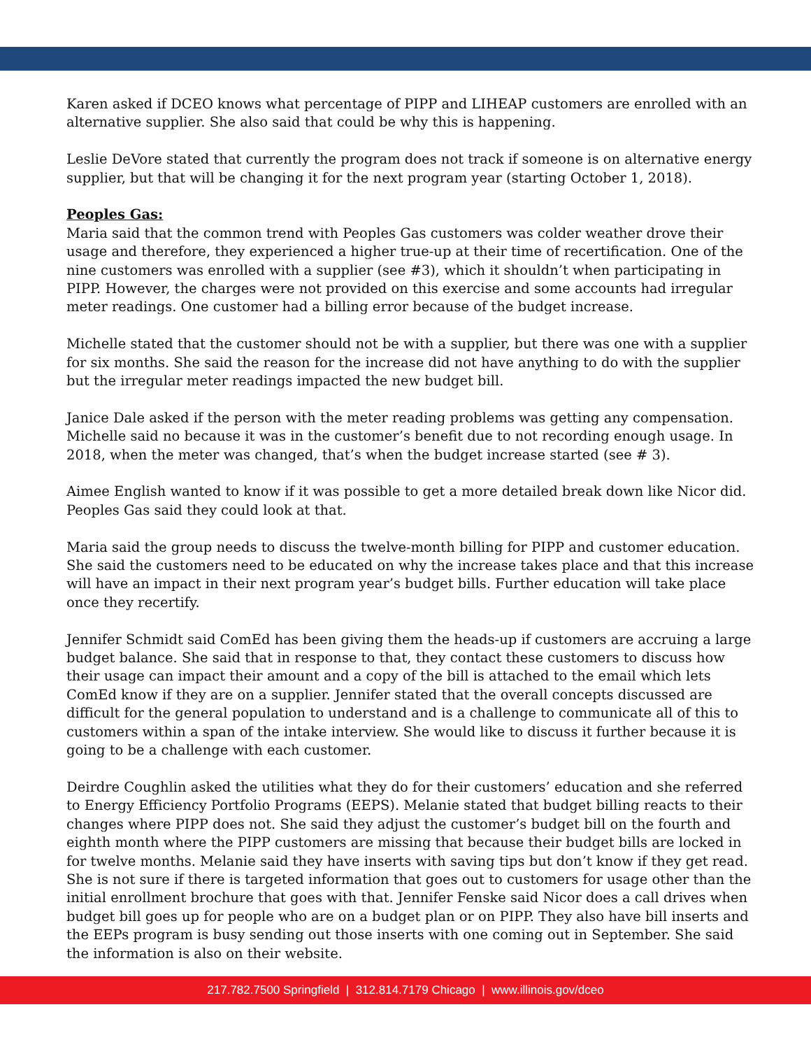Karen asked if DCEO knows what percentage of PIPP and LIHEAP customers are enrolled with an alternative supplier. She also said that could be why this is happening.
Leslie DeVore stated that currently the program does not track if someone is on alternative energy supplier, but that will be changing it for the next program year (starting October 1, 2018).
Peoples Gas:
Maria said that the common trend with Peoples Gas customers was colder weather drove their usage and therefore, they experienced a higher true-up at their time of recertification. One of the nine customers was enrolled with a supplier (see #3), which it shouldn’t when participating in PIPP. However, the charges were not provided on this exercise and some accounts had irregular meter readings. One customer had a billing error because of the budget increase.
Michelle stated that the customer should not be with a supplier, but there was one with a supplier for six months. She said the reason for the increase did not have anything to do with the supplier but the irregular meter readings impacted the new budget bill.
Janice Dale asked if the person with the meter reading problems was getting any compensation. Michelle said no because it was in the customer’s benefit due to not recording enough usage. In 2018, when the meter was changed, that’s when the budget increase started (see # 3).
Aimee English wanted to know if it was possible to get a more detailed break down like Nicor did. Peoples Gas said they could look at that.
Maria said the group needs to discuss the twelve-month billing for PIPP and customer education. She said the customers need to be educated on why the increase takes place and that this increase will have an impact in their next program year’s budget bills. Further education will take place once they recertify.
Jennifer Schmidt said ComEd has been giving them the heads-up if customers are accruing a large budget balance. She said that in response to that, they contact these customers to discuss how their usage can impact their amount and a copy of the bill is attached to the email which lets ComEd know if they are on a supplier. Jennifer stated that the overall concepts discussed are difficult for the general population to understand and is a challenge to communicate all of this to customers within a span of the intake interview. She would like to discuss it further because it is going to be a challenge with each customer.
Deirdre Coughlin asked the utilities what they do for their customers’ education and she referred to Energy Efficiency Portfolio Programs (EEPS). Melanie stated that budget billing reacts to their changes where PIPP does not. She said they adjust the customer’s budget bill on the fourth and eighth month where the PIPP customers are missing that because their budget bills are locked in for twelve months. Melanie said they have inserts with saving tips but don’t know if they get read. She is not sure if there is targeted information that goes out to customers for usage other than the initial enrollment brochure that goes with that. Jennifer Fenske said Nicor does a call drives when budget bill goes up for people who are on a budget plan or on PIPP. They also have bill inserts and the EEPs program is busy sending out those inserts with one coming out in September. She said the information is also on their website.
217.782.7500 Springfield | 312.814.7179 Chicago | www.illinois.gov/dceo